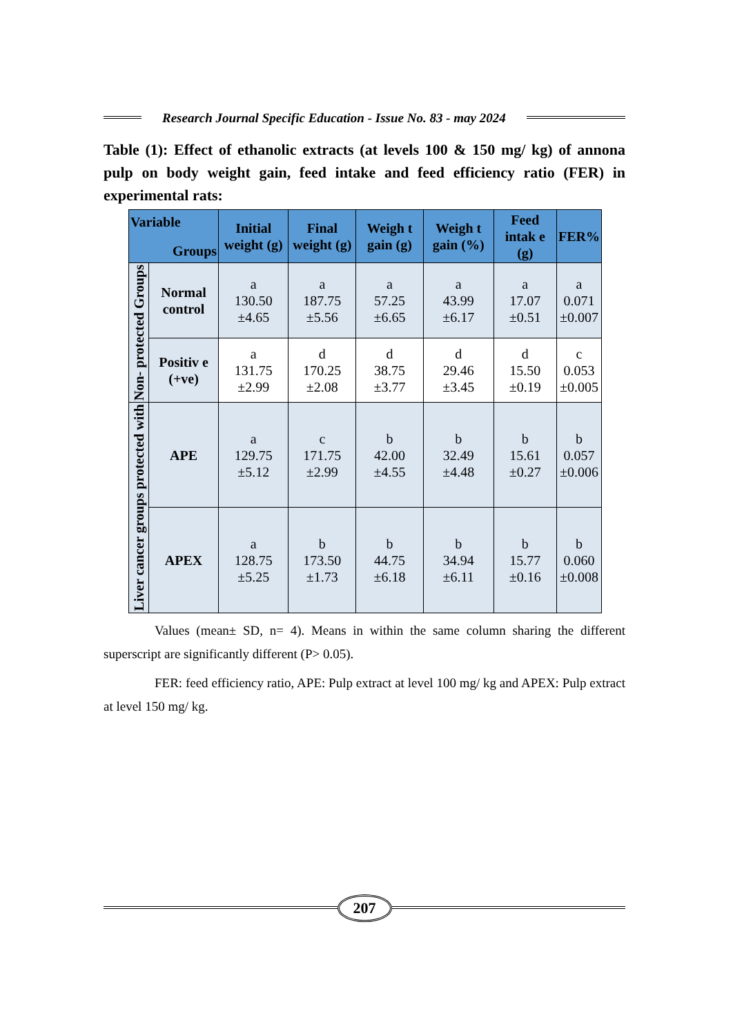Research Journal Specific Education - Issue No. 83 - may 2024
Table (1): Effect of ethanolic extracts (at levels 100 & 150 mg/ kg) of annona pulp on body weight gain, feed intake and feed efficiency ratio (FER) in experimental rats:
| Variable Groups | | Initial weight (g) | Final weight (g) | Weigh t gain (g) | Weigh t gain (%) | Feed intak e (g) | FER% |
| --- | --- | --- | --- | --- | --- | --- | --- |
| Non- protected Groups | Normal control | a 130.50 ±4.65 | a 187.75 ±5.56 | a 57.25 ±6.65 | a 43.99 ±6.17 | a 17.07 ±0.51 | a 0.071 ±0.007 |
| | Positiv e (+ve) | a 131.75 ±2.99 | d 170.25 ±2.08 | d 38.75 ±3.77 | d 29.46 ±3.45 | d 15.50 ±0.19 | c 0.053 ±0.005 |
| Liver cancer groups protected with | APE | a 129.75 ±5.12 | c 171.75 ±2.99 | b 42.00 ±4.55 | b 32.49 ±4.48 | b 15.61 ±0.27 | b 0.057 ±0.006 |
| | APEX | a 128.75 ±5.25 | b 173.50 ±1.73 | b 44.75 ±6.18 | b 34.94 ±6.11 | b 15.77 ±0.16 | b 0.060 ±0.008 |
Values (mean± SD, n= 4). Means in within the same column sharing the different superscript are significantly different (P> 0.05).
FER: feed efficiency ratio, APE: Pulp extract at level 100 mg/ kg and APEX: Pulp extract at level 150 mg/ kg.
207